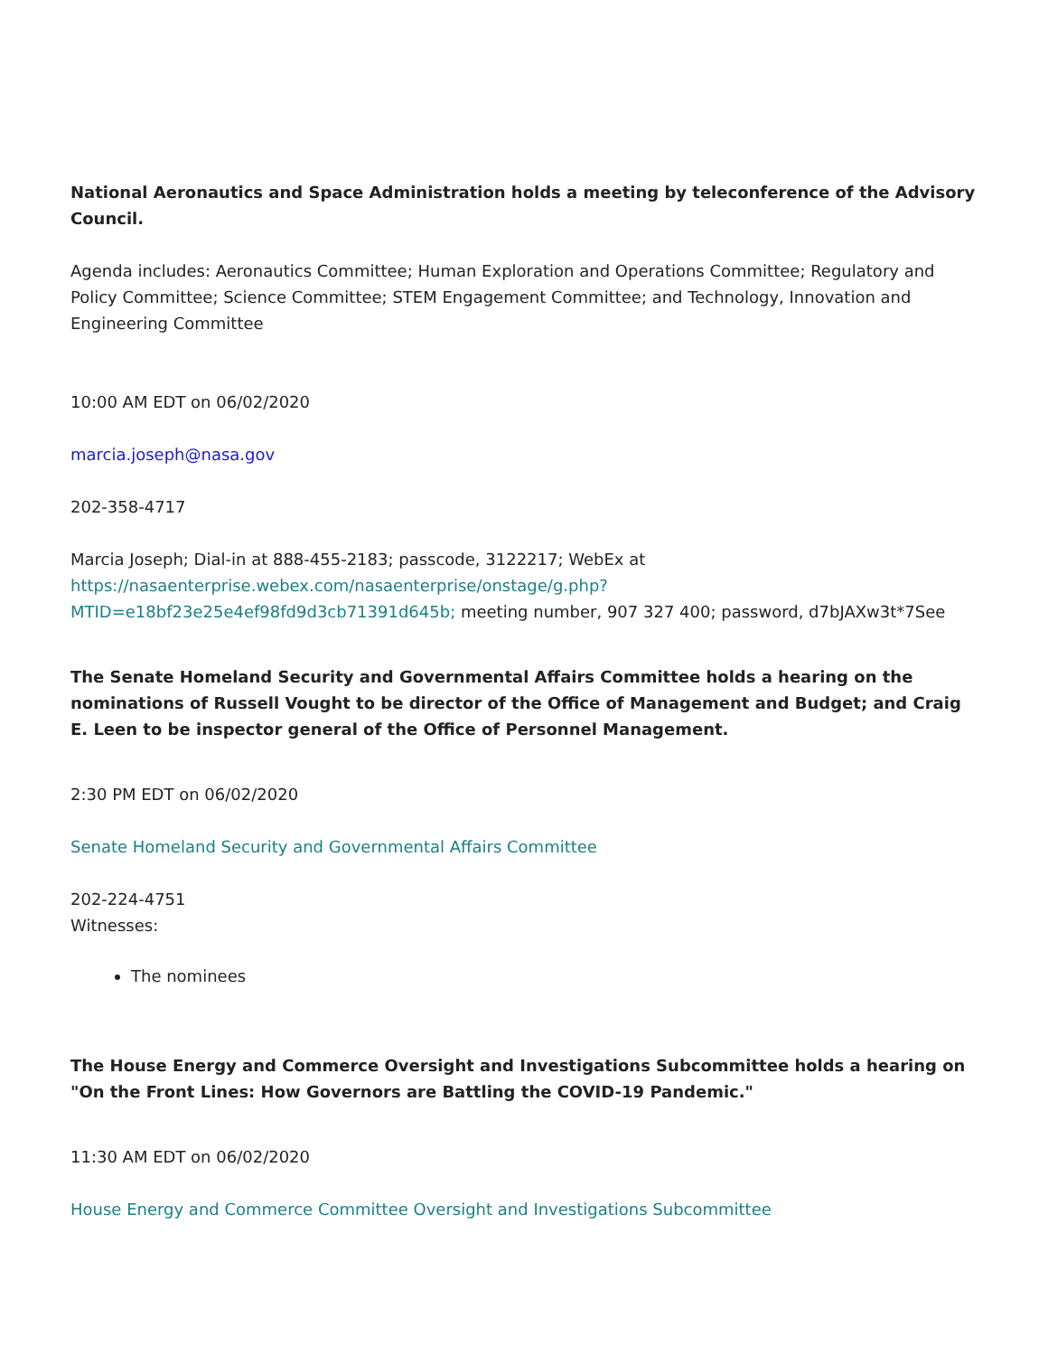National Aeronautics and Space Administration holds a meeting by teleconference of the Advisory Council.
Agenda includes: Aeronautics Committee; Human Exploration and Operations Committee; Regulatory and Policy Committee; Science Committee; STEM Engagement Committee; and Technology, Innovation and Engineering Committee
10:00 AM EDT on 06/02/2020
marcia.joseph@nasa.gov
202-358-4717
Marcia Joseph; Dial-in at 888-455-2183; passcode, 3122217; WebEx at https://nasaenterprise.webex.com/nasaenterprise/onstage/g.php?MTID=e18bf23e25e4ef98fd9d3cb71391d645b; meeting number, 907 327 400; password, d7bJAXw3t*7See
The Senate Homeland Security and Governmental Affairs Committee holds a hearing on the nominations of Russell Vought to be director of the Office of Management and Budget; and Craig E. Leen to be inspector general of the Office of Personnel Management.
2:30 PM EDT on 06/02/2020
Senate Homeland Security and Governmental Affairs Committee
202-224-4751
Witnesses:
The nominees
The House Energy and Commerce Oversight and Investigations Subcommittee holds a hearing on "On the Front Lines: How Governors are Battling the COVID-19 Pandemic."
11:30 AM EDT on 06/02/2020
House Energy and Commerce Committee Oversight and Investigations Subcommittee